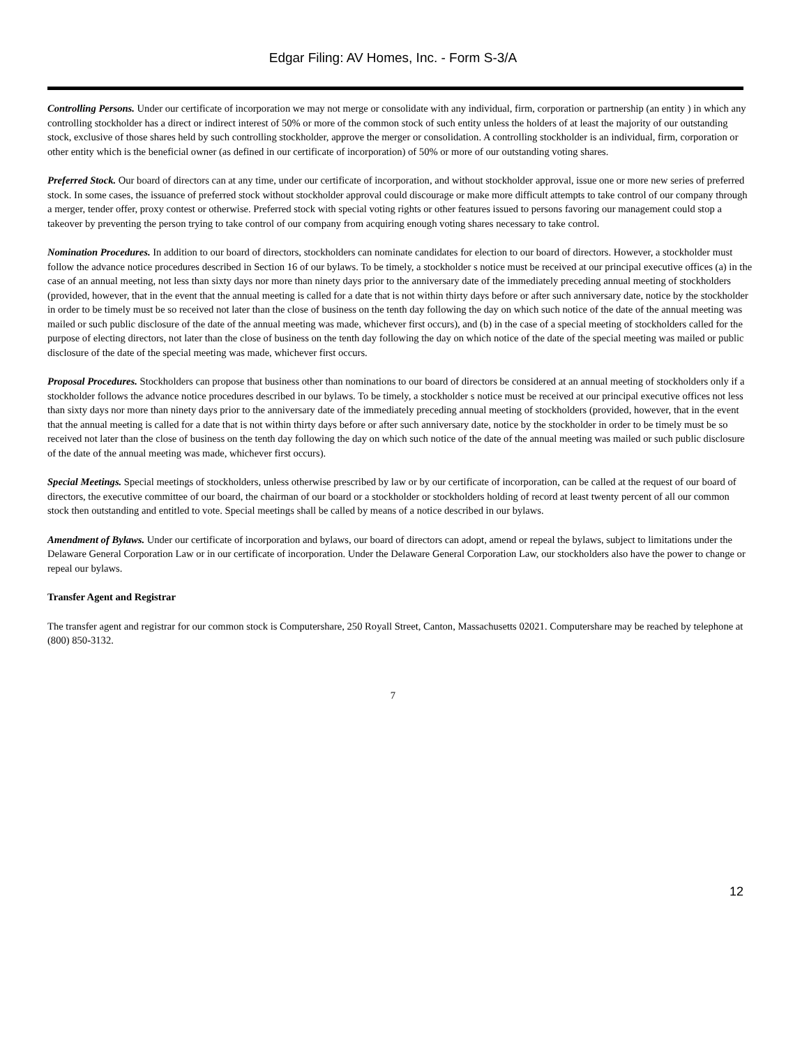Edgar Filing: AV Homes, Inc. - Form S-3/A
Controlling Persons. Under our certificate of incorporation we may not merge or consolidate with any individual, firm, corporation or partnership (an entity ) in which any controlling stockholder has a direct or indirect interest of 50% or more of the common stock of such entity unless the holders of at least the majority of our outstanding stock, exclusive of those shares held by such controlling stockholder, approve the merger or consolidation. A controlling stockholder is an individual, firm, corporation or other entity which is the beneficial owner (as defined in our certificate of incorporation) of 50% or more of our outstanding voting shares.
Preferred Stock. Our board of directors can at any time, under our certificate of incorporation, and without stockholder approval, issue one or more new series of preferred stock. In some cases, the issuance of preferred stock without stockholder approval could discourage or make more difficult attempts to take control of our company through a merger, tender offer, proxy contest or otherwise. Preferred stock with special voting rights or other features issued to persons favoring our management could stop a takeover by preventing the person trying to take control of our company from acquiring enough voting shares necessary to take control.
Nomination Procedures. In addition to our board of directors, stockholders can nominate candidates for election to our board of directors. However, a stockholder must follow the advance notice procedures described in Section 16 of our bylaws. To be timely, a stockholder s notice must be received at our principal executive offices (a) in the case of an annual meeting, not less than sixty days nor more than ninety days prior to the anniversary date of the immediately preceding annual meeting of stockholders (provided, however, that in the event that the annual meeting is called for a date that is not within thirty days before or after such anniversary date, notice by the stockholder in order to be timely must be so received not later than the close of business on the tenth day following the day on which such notice of the date of the annual meeting was mailed or such public disclosure of the date of the annual meeting was made, whichever first occurs), and (b) in the case of a special meeting of stockholders called for the purpose of electing directors, not later than the close of business on the tenth day following the day on which notice of the date of the special meeting was mailed or public disclosure of the date of the special meeting was made, whichever first occurs.
Proposal Procedures. Stockholders can propose that business other than nominations to our board of directors be considered at an annual meeting of stockholders only if a stockholder follows the advance notice procedures described in our bylaws. To be timely, a stockholder s notice must be received at our principal executive offices not less than sixty days nor more than ninety days prior to the anniversary date of the immediately preceding annual meeting of stockholders (provided, however, that in the event that the annual meeting is called for a date that is not within thirty days before or after such anniversary date, notice by the stockholder in order to be timely must be so received not later than the close of business on the tenth day following the day on which such notice of the date of the annual meeting was mailed or such public disclosure of the date of the annual meeting was made, whichever first occurs).
Special Meetings. Special meetings of stockholders, unless otherwise prescribed by law or by our certificate of incorporation, can be called at the request of our board of directors, the executive committee of our board, the chairman of our board or a stockholder or stockholders holding of record at least twenty percent of all our common stock then outstanding and entitled to vote. Special meetings shall be called by means of a notice described in our bylaws.
Amendment of Bylaws. Under our certificate of incorporation and bylaws, our board of directors can adopt, amend or repeal the bylaws, subject to limitations under the Delaware General Corporation Law or in our certificate of incorporation. Under the Delaware General Corporation Law, our stockholders also have the power to change or repeal our bylaws.
Transfer Agent and Registrar
The transfer agent and registrar for our common stock is Computershare, 250 Royall Street, Canton, Massachusetts 02021. Computershare may be reached by telephone at (800) 850-3132.
7
12